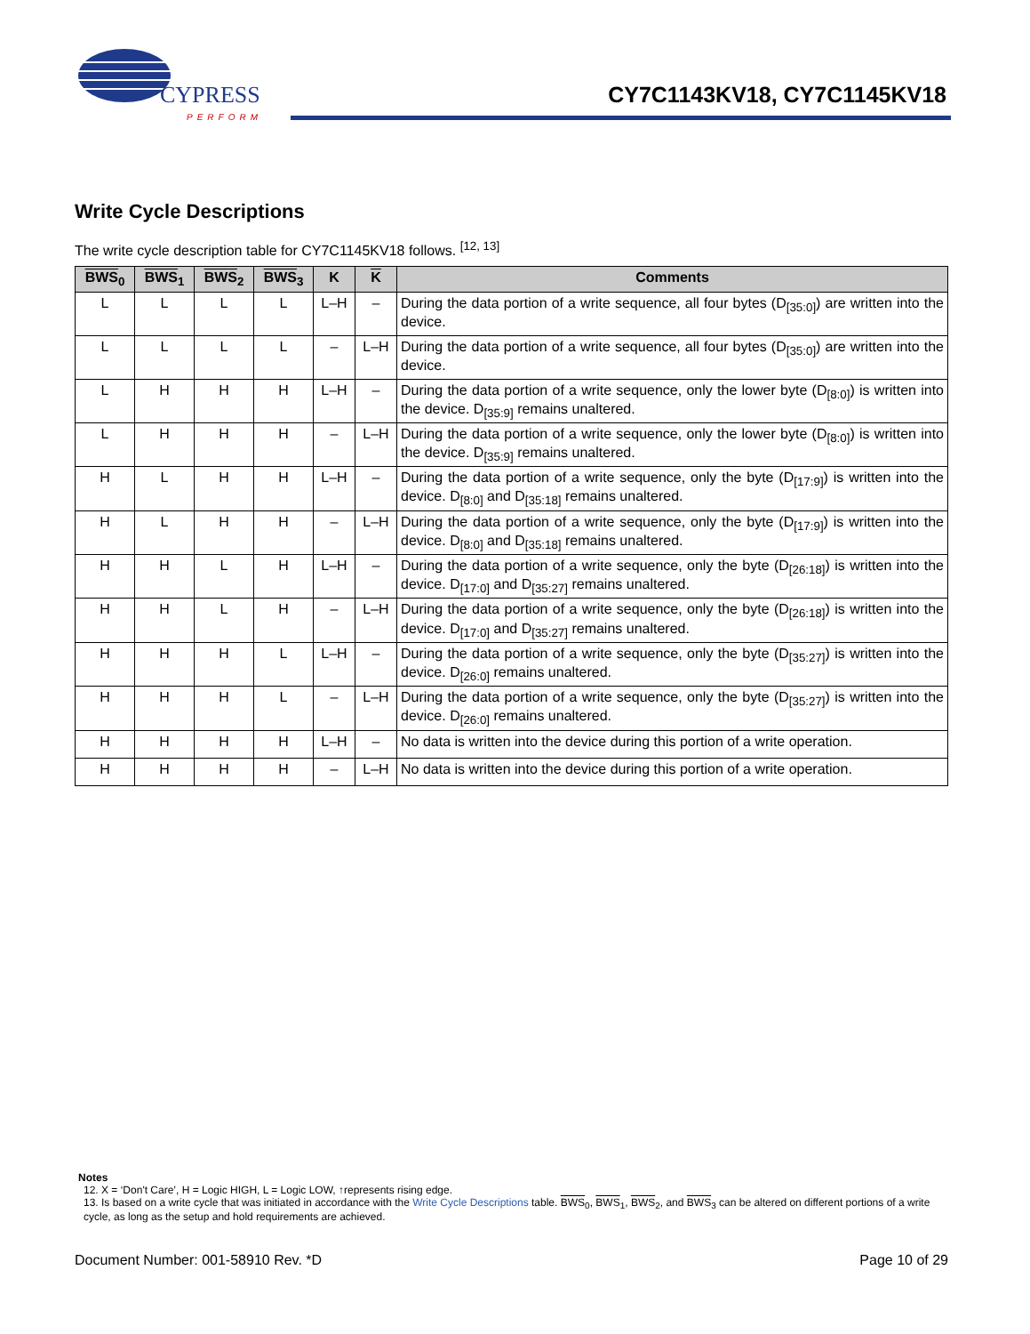CYPRESS
PERFORM
CY7C1143KV18, CY7C1145KV18
Write Cycle Descriptions
The write cycle description table for CY7C1145KV18 follows. <sup>[12, 13]</sup>
| BWS<sub>0</sub> | BWS<sub>1</sub> | BWS<sub>2</sub> | BWS<sub>3</sub> | K | K | Comments |
| --- | --- | --- | --- | --- | --- | --- |
| L | L | L | L | L–H | – | During the data portion of a write sequence, all four bytes (D<sub>[35:0]</sub>) are written into the device. |
| L | L | L | L | – | L–H | During the data portion of a write sequence, all four bytes (D<sub>[35:0]</sub>) are written into the device. |
| L | H | H | H | L–H | – | During the data portion of a write sequence, only the lower byte (D<sub>[8:0]</sub>) is written into the device. D<sub>[35:9]</sub> remains unaltered. |
| L | H | H | H | – | L–H | During the data portion of a write sequence, only the lower byte (D<sub>[8:0]</sub>) is written into the device. D<sub>[35:9]</sub> remains unaltered. |
| H | L | H | H | L–H | – | During the data portion of a write sequence, only the byte (D<sub>[17:9]</sub>) is written into the device. D<sub>[8:0]</sub> and D<sub>[35:18]</sub> remains unaltered. |
| H | L | H | H | – | L–H | During the data portion of a write sequence, only the byte (D<sub>[17:9]</sub>) is written into the device. D<sub>[8:0]</sub> and D<sub>[35:18]</sub> remains unaltered. |
| H | H | L | H | L–H | – | During the data portion of a write sequence, only the byte (D<sub>[26:18]</sub>) is written into the device. D<sub>[17:0]</sub> and D<sub>[35:27]</sub> remains unaltered. |
| H | H | L | H | – | L–H | During the data portion of a write sequence, only the byte (D<sub>[26:18]</sub>) is written into the device. D<sub>[17:0]</sub> and D<sub>[35:27]</sub> remains unaltered. |
| H | H | H | L | L–H | – | During the data portion of a write sequence, only the byte (D<sub>[35:27]</sub>) is written into the device. D<sub>[26:0]</sub> remains unaltered. |
| H | H | H | L | – | L–H | During the data portion of a write sequence, only the byte (D<sub>[35:27]</sub>) is written into the device. D<sub>[26:0]</sub> remains unaltered. |
| H | H | H | H | L–H | – | No data is written into the device during this portion of a write operation. |
| H | H | H | H | – | L–H | No data is written into the device during this portion of a write operation. |
Notes
12. X = ‘Don't Care’, H = Logic HIGH, L = Logic LOW, ↑represents rising edge.
13. Is based on a write cycle that was initiated in accordance with the Write Cycle Descriptions table. BWS<sub>0</sub>, BWS<sub>1</sub>, BWS<sub>2</sub>, and BWS<sub>3</sub> can be altered on different portions of a write cycle, as long as the setup and hold requirements are achieved.
Document Number: 001-58910 Rev. *D Page 10 of 29